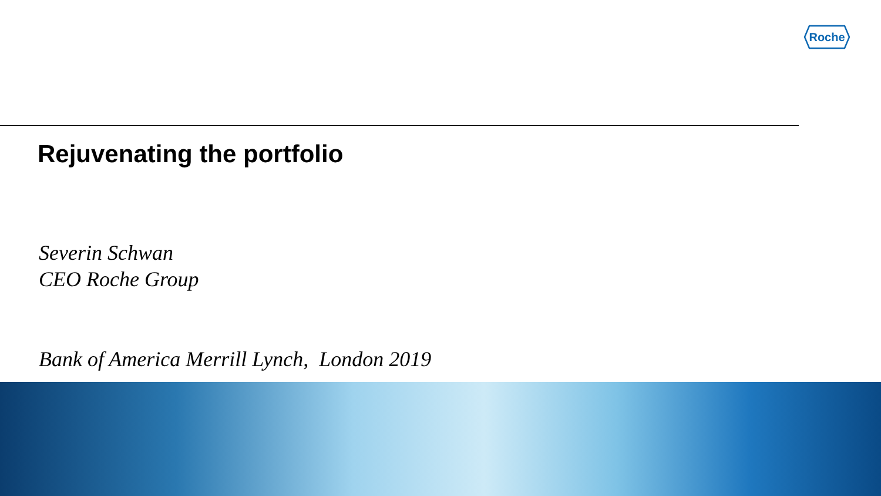Roche
Rejuvenating the portfolio
Severin Schwan
CEO Roche Group
Bank of America Merrill Lynch, London 2019